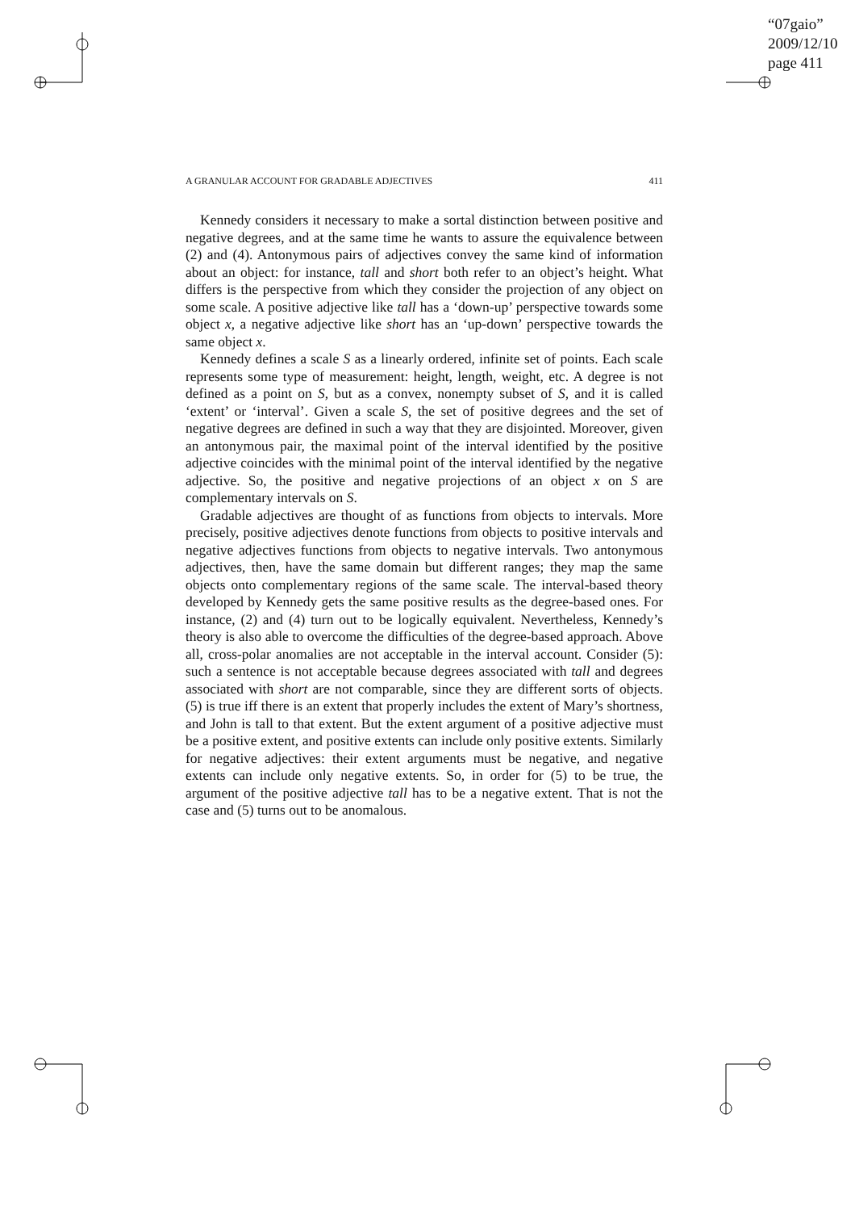“07gaio”
2009/12/10
page 411
A GRANULAR ACCOUNT FOR GRADABLE ADJECTIVES 411
Kennedy considers it necessary to make a sortal distinction between positive and negative degrees, and at the same time he wants to assure the equivalence between (2) and (4). Antonymous pairs of adjectives convey the same kind of information about an object: for instance, tall and short both refer to an object’s height. What differs is the perspective from which they consider the projection of any object on some scale. A positive adjective like tall has a ‘down-up’ perspective towards some object x, a negative adjective like short has an ‘up-down’ perspective towards the same object x.
Kennedy defines a scale S as a linearly ordered, infinite set of points. Each scale represents some type of measurement: height, length, weight, etc. A degree is not defined as a point on S, but as a convex, nonempty subset of S, and it is called ‘extent’ or ‘interval’. Given a scale S, the set of positive degrees and the set of negative degrees are defined in such a way that they are disjointed. Moreover, given an antonymous pair, the maximal point of the interval identified by the positive adjective coincides with the minimal point of the interval identified by the negative adjective. So, the positive and negative projections of an object x on S are complementary intervals on S.
Gradable adjectives are thought of as functions from objects to intervals. More precisely, positive adjectives denote functions from objects to positive intervals and negative adjectives functions from objects to negative intervals. Two antonymous adjectives, then, have the same domain but different ranges; they map the same objects onto complementary regions of the same scale. The interval-based theory developed by Kennedy gets the same positive results as the degree-based ones. For instance, (2) and (4) turn out to be logically equivalent. Nevertheless, Kennedy’s theory is also able to overcome the difficulties of the degree-based approach. Above all, cross-polar anomalies are not acceptable in the interval account. Consider (5): such a sentence is not acceptable because degrees associated with tall and degrees associated with short are not comparable, since they are different sorts of objects. (5) is true iff there is an extent that properly includes the extent of Mary’s shortness, and John is tall to that extent. But the extent argument of a positive adjective must be a positive extent, and positive extents can include only positive extents. Similarly for negative adjectives: their extent arguments must be negative, and negative extents can include only negative extents. So, in order for (5) to be true, the argument of the positive adjective tall has to be a negative extent. That is not the case and (5) turns out to be anomalous.